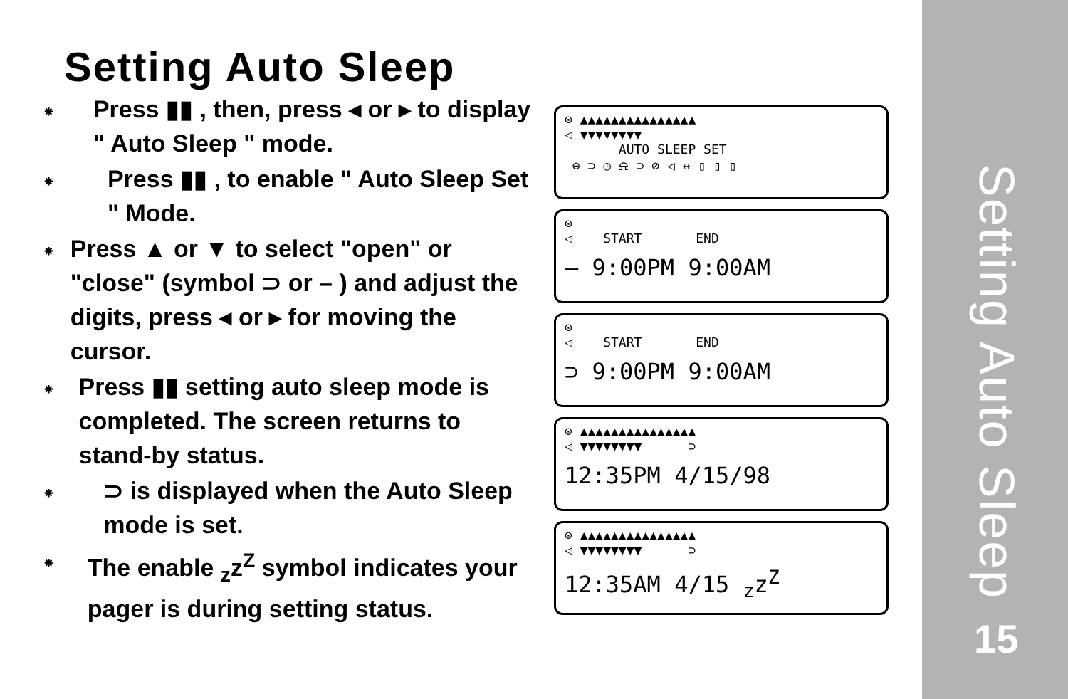Setting Auto Sleep
⁕
Press ▮▮ , then, press ◂ or ▸ to display " Auto Sleep " mode.
⁕
Press ▮▮ , to enable " Auto Sleep Set " Mode.
⁕
Press ▲ or ▼ to select "open" or "close" (symbol ⊃ or – ) and adjust the digits, press ◂ or ▸ for moving the cursor.
⁕
Press ▮▮ setting auto sleep mode is completed. The screen returns to stand-by status.
⁕
⊃ is displayed when the Auto Sleep mode is set.
⁕
The enable <sub>z</sub>z<sup>Z</sup> symbol indicates your pager is during setting status.
⊙ ▲▲▲▲▲▲▲▲▲▲▲▲▲▲▲
◁ ▼▼▼▼▼▼▼▼
AUTO SLEEP SET
⊖ ⊃ ◷ ⍾ ⊃ ⊘ ◁ ↔ ▯ ▯ ▯
⊙
◁ START END
– 9:00PM 9:00AM
⊙
◁ START END
⊃ 9:00PM 9:00AM
⊙ ▲▲▲▲▲▲▲▲▲▲▲▲▲▲▲
◁ ▼▼▼▼▼▼▼▼ ⊃
12:35PM 4/15/98
⊙ ▲▲▲▲▲▲▲▲▲▲▲▲▲▲▲
◁ ▼▼▼▼▼▼▼▼ ⊃
12:35AM 4/15 <sub>z</sub>z<sup>Z</sup>
Setting Auto Sleep
15